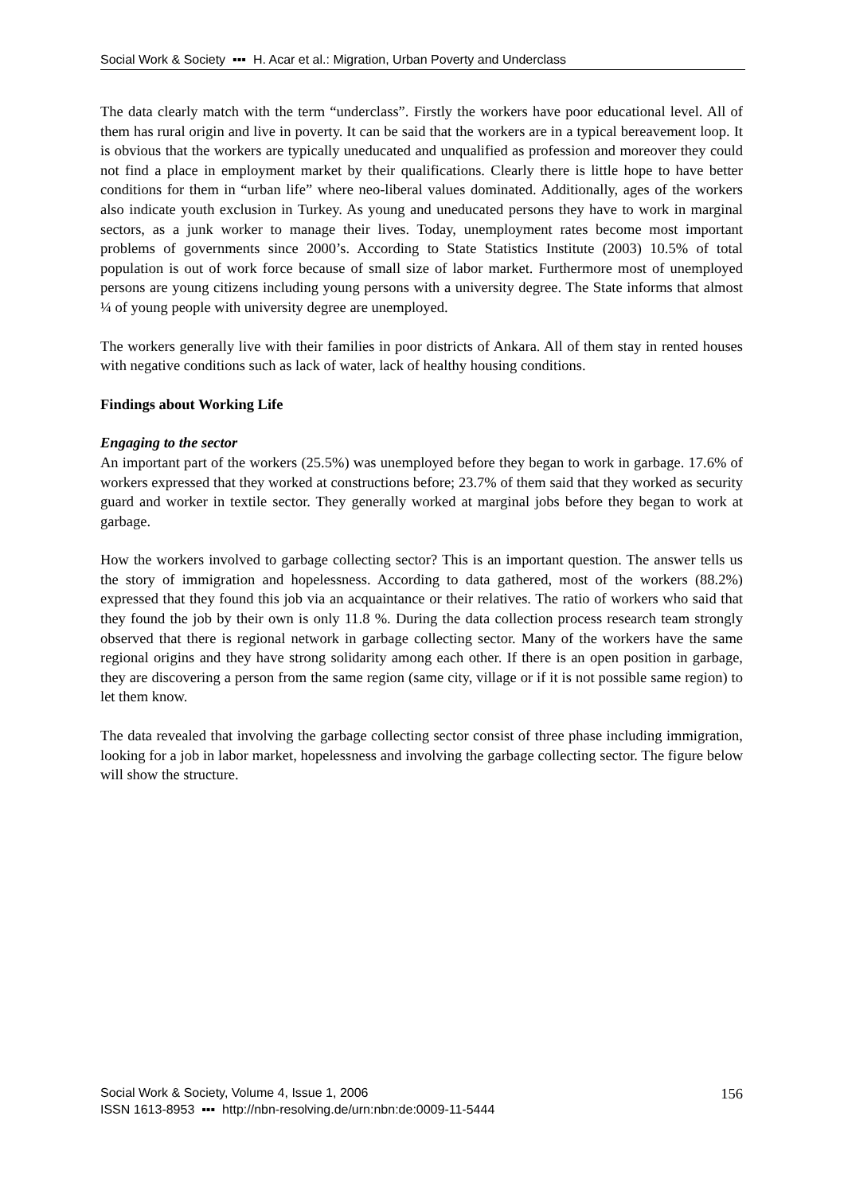Social Work & Society ▪▪▪ H. Acar et al.: Migration, Urban Poverty and Underclass
The data clearly match with the term “underclass”. Firstly the workers have poor educational level. All of them has rural origin and live in poverty. It can be said that the workers are in a typical bereavement loop. It is obvious that the workers are typically uneducated and unqualified as profession and moreover they could not find a place in employment market by their qualifications. Clearly there is little hope to have better conditions for them in “urban life” where neo-liberal values dominated. Additionally, ages of the workers also indicate youth exclusion in Turkey. As young and uneducated persons they have to work in marginal sectors, as a junk worker to manage their lives. Today, unemployment rates become most important problems of governments since 2000’s. According to State Statistics Institute (2003) 10.5% of total population is out of work force because of small size of labor market. Furthermore most of unemployed persons are young citizens including young persons with a university degree. The State informs that almost ¼ of young people with university degree are unemployed.
The workers generally live with their families in poor districts of Ankara. All of them stay in rented houses with negative conditions such as lack of water, lack of healthy housing conditions.
Findings about Working Life
Engaging to the sector
An important part of the workers (25.5%) was unemployed before they began to work in garbage. 17.6% of workers expressed that they worked at constructions before; 23.7% of them said that they worked as security guard and worker in textile sector. They generally worked at marginal jobs before they began to work at garbage.
How the workers involved to garbage collecting sector? This is an important question. The answer tells us the story of immigration and hopelessness. According to data gathered, most of the workers (88.2%) expressed that they found this job via an acquaintance or their relatives. The ratio of workers who said that they found the job by their own is only 11.8 %. During the data collection process research team strongly observed that there is regional network in garbage collecting sector. Many of the workers have the same regional origins and they have strong solidarity among each other. If there is an open position in garbage, they are discovering a person from the same region (same city, village or if it is not possible same region) to let them know.
The data revealed that involving the garbage collecting sector consist of three phase including immigration, looking for a job in labor market, hopelessness and involving the garbage collecting sector. The figure below will show the structure.
Social Work & Society, Volume 4, Issue 1, 2006
ISSN 1613-8953 ▪▪▪ http://nbn-resolving.de/urn:nbn:de:0009-11-5444
156